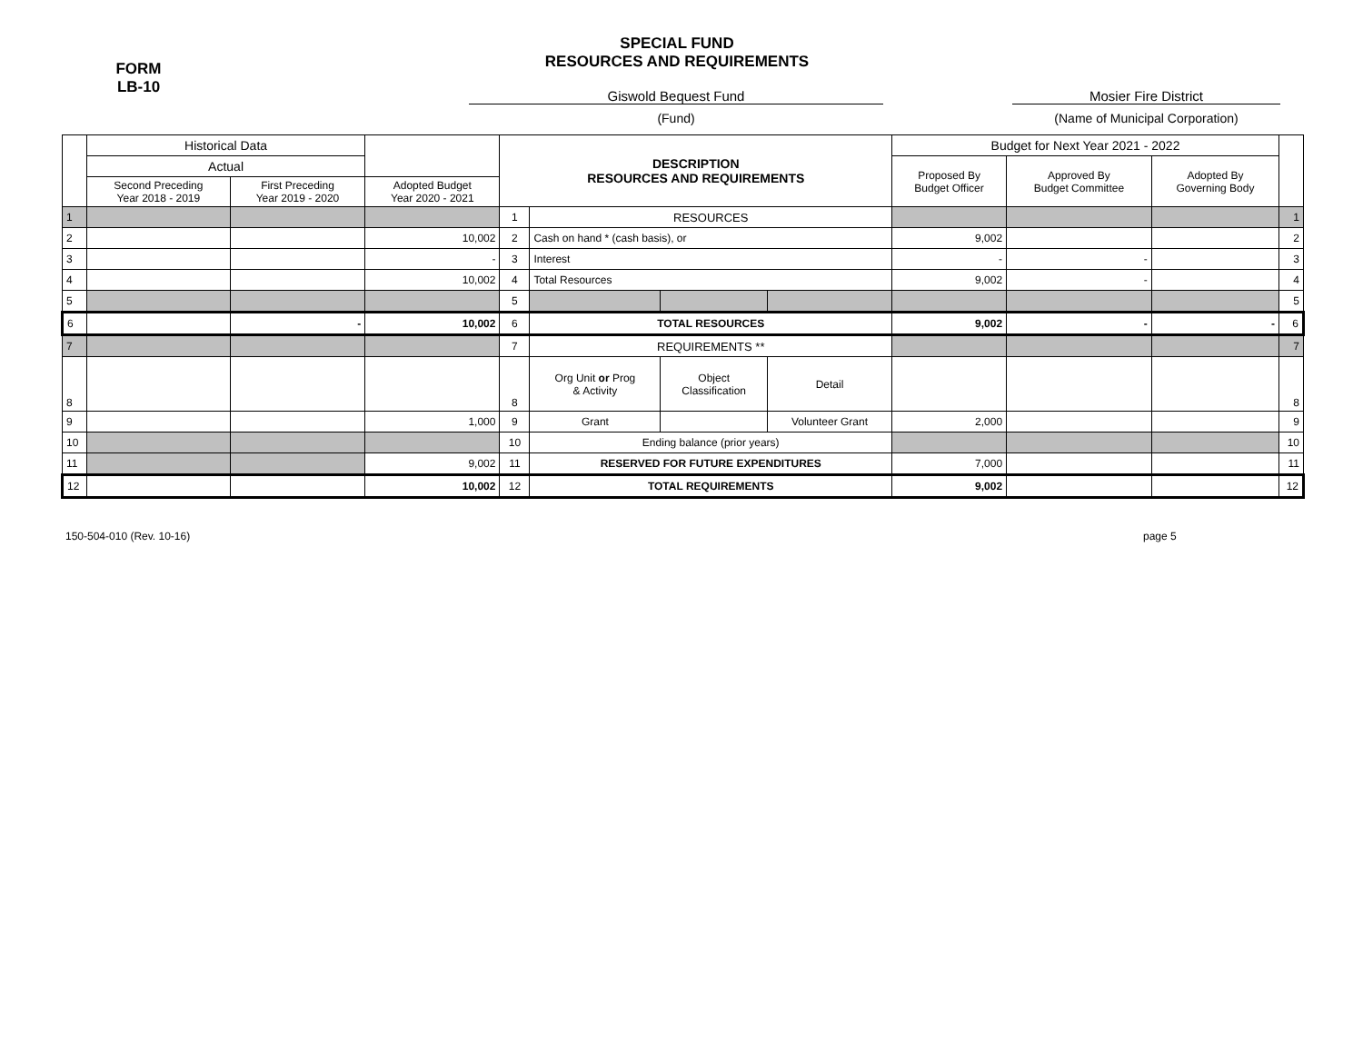SPECIAL FUND
RESOURCES AND REQUIREMENTS
FORM
LB-10
Giswold Bequest Fund
(Fund)
Mosier Fire District
(Name of Municipal Corporation)
| | Historical Data | | | DESCRIPTION RESOURCES AND REQUIREMENTS | | | | Budget for Next Year 2021 - 2022 | | | |
| --- | --- | --- | --- | --- | --- | --- | --- | --- | --- | --- | --- |
| | Actual | | | | | | | Proposed By Budget Officer | Approved By Budget Committee | Adopted By Governing Body | |
| | Second Preceding Year 2018 - 2019 | First Preceding Year 2019 - 2020 | Adopted Budget Year 2020 - 2021 | | | | | | | | |
| 1 | | | | 1 | RESOURCES | | | | | | 1 |
| 2 | | | 10,002 | 2 | Cash on hand * (cash basis), or | | | 9,002 | | | 2 |
| 3 | | | - | 3 | Interest | | | - | - | | 3 |
| 4 | | | 10,002 | 4 | Total Resources | | | 9,002 | - | | 4 |
| 5 | | | | 5 | | | | | | | 5 |
| 6 | | - | 10,002 | 6 | TOTAL RESOURCES | | | 9,002 | - | - | 6 |
| 7 | | | | 7 | REQUIREMENTS ** | | | | | | 7 |
| 8 | | | | 8 | Org Unit or Prog & Activity | Object Classification | Detail | | | | 8 |
| 9 | | | 1,000 | 9 | Grant | | Volunteer Grant | 2,000 | | | 9 |
| 10 | | | | 10 | Ending balance (prior years) | | | | | | 10 |
| 11 | | | 9,002 | 11 | RESERVED FOR FUTURE EXPENDITURES | | | 7,000 | | | 11 |
| 12 | | | 10,002 | 12 | TOTAL REQUIREMENTS | | | 9,002 | | | 12 |
150-504-010 (Rev. 10-16) page 5